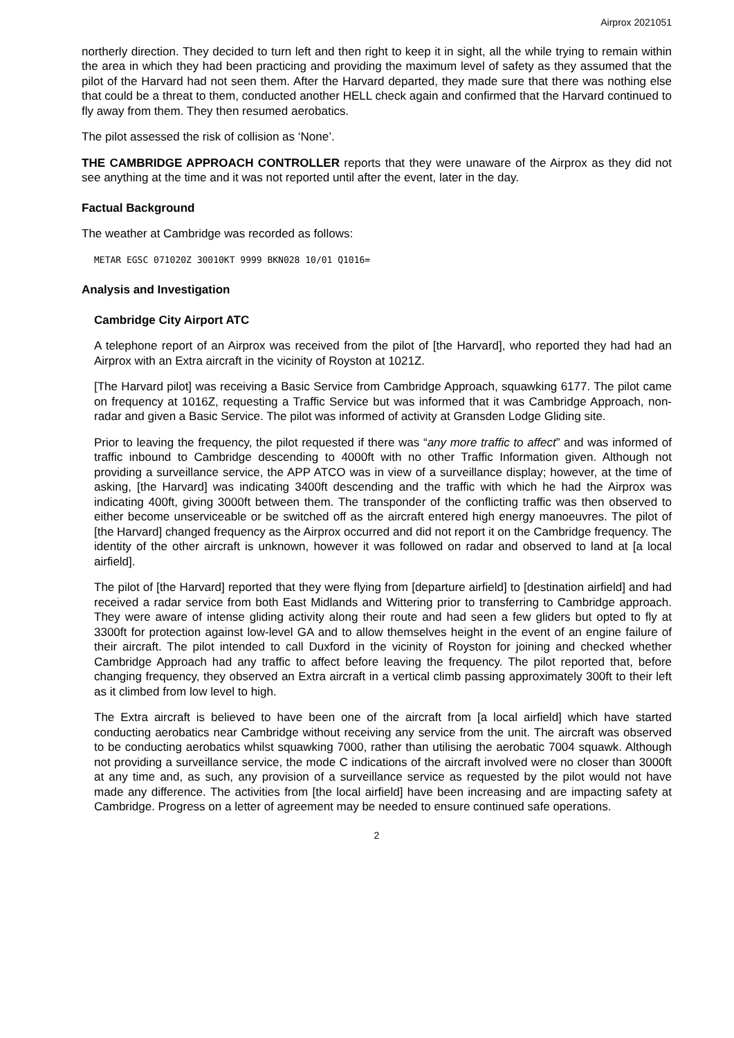Airprox 2021051
northerly direction. They decided to turn left and then right to keep it in sight, all the while trying to remain within the area in which they had been practicing and providing the maximum level of safety as they assumed that the pilot of the Harvard had not seen them. After the Harvard departed, they made sure that there was nothing else that could be a threat to them, conducted another HELL check again and confirmed that the Harvard continued to fly away from them. They then resumed aerobatics.
The pilot assessed the risk of collision as ‘None’.
THE CAMBRIDGE APPROACH CONTROLLER reports that they were unaware of the Airprox as they did not see anything at the time and it was not reported until after the event, later in the day.
Factual Background
The weather at Cambridge was recorded as follows:
METAR EGSC 071020Z 30010KT 9999 BKN028 10/01 Q1016=
Analysis and Investigation
Cambridge City Airport ATC
A telephone report of an Airprox was received from the pilot of [the Harvard], who reported they had had an Airprox with an Extra aircraft in the vicinity of Royston at 1021Z.
[The Harvard pilot] was receiving a Basic Service from Cambridge Approach, squawking 6177. The pilot came on frequency at 1016Z, requesting a Traffic Service but was informed that it was Cambridge Approach, non-radar and given a Basic Service. The pilot was informed of activity at Gransden Lodge Gliding site.
Prior to leaving the frequency, the pilot requested if there was “any more traffic to affect” and was informed of traffic inbound to Cambridge descending to 4000ft with no other Traffic Information given. Although not providing a surveillance service, the APP ATCO was in view of a surveillance display; however, at the time of asking, [the Harvard] was indicating 3400ft descending and the traffic with which he had the Airprox was indicating 400ft, giving 3000ft between them. The transponder of the conflicting traffic was then observed to either become unserviceable or be switched off as the aircraft entered high energy manoeuvres. The pilot of [the Harvard] changed frequency as the Airprox occurred and did not report it on the Cambridge frequency. The identity of the other aircraft is unknown, however it was followed on radar and observed to land at [a local airfield].
The pilot of [the Harvard] reported that they were flying from [departure airfield] to [destination airfield] and had received a radar service from both East Midlands and Wittering prior to transferring to Cambridge approach. They were aware of intense gliding activity along their route and had seen a few gliders but opted to fly at 3300ft for protection against low-level GA and to allow themselves height in the event of an engine failure of their aircraft. The pilot intended to call Duxford in the vicinity of Royston for joining and checked whether Cambridge Approach had any traffic to affect before leaving the frequency. The pilot reported that, before changing frequency, they observed an Extra aircraft in a vertical climb passing approximately 300ft to their left as it climbed from low level to high.
The Extra aircraft is believed to have been one of the aircraft from [a local airfield] which have started conducting aerobatics near Cambridge without receiving any service from the unit. The aircraft was observed to be conducting aerobatics whilst squawking 7000, rather than utilising the aerobatic 7004 squawk. Although not providing a surveillance service, the mode C indications of the aircraft involved were no closer than 3000ft at any time and, as such, any provision of a surveillance service as requested by the pilot would not have made any difference. The activities from [the local airfield] have been increasing and are impacting safety at Cambridge. Progress on a letter of agreement may be needed to ensure continued safe operations.
2